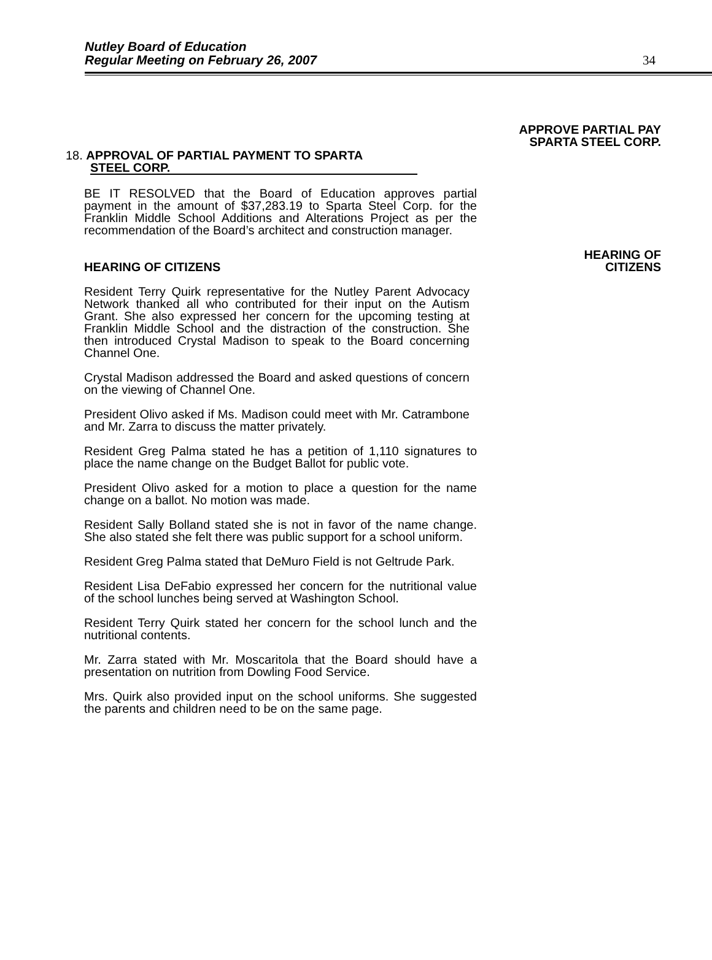Nutley Board of Education
Regular Meeting on February 26, 2007
34
APPROVE PARTIAL PAY
SPARTA STEEL CORP.
18. APPROVAL OF PARTIAL PAYMENT TO SPARTA
STEEL CORP.
BE IT RESOLVED that the Board of Education approves partial payment in the amount of $37,283.19 to Sparta Steel Corp. for the Franklin Middle School Additions and Alterations Project as per the recommendation of the Board’s architect and construction manager.
HEARING OF
CITIZENS
HEARING OF CITIZENS
Resident Terry Quirk representative for the Nutley Parent Advocacy Network thanked all who contributed for their input on the Autism Grant. She also expressed her concern for the upcoming testing at Franklin Middle School and the distraction of the construction. She then introduced Crystal Madison to speak to the Board concerning Channel One.
Crystal Madison addressed the Board and asked questions of concern on the viewing of Channel One.
President Olivo asked if Ms. Madison could meet with Mr. Catrambone and Mr. Zarra to discuss the matter privately.
Resident Greg Palma stated he has a petition of 1,110 signatures to place the name change on the Budget Ballot for public vote.
President Olivo asked for a motion to place a question for the name change on a ballot. No motion was made.
Resident Sally Bolland stated she is not in favor of the name change. She also stated she felt there was public support for a school uniform.
Resident Greg Palma stated that DeMuro Field is not Geltrude Park.
Resident Lisa DeFabio expressed her concern for the nutritional value of the school lunches being served at Washington School.
Resident Terry Quirk stated her concern for the school lunch and the nutritional contents.
Mr. Zarra stated with Mr. Moscaritola that the Board should have a presentation on nutrition from Dowling Food Service.
Mrs. Quirk also provided input on the school uniforms. She suggested the parents and children need to be on the same page.